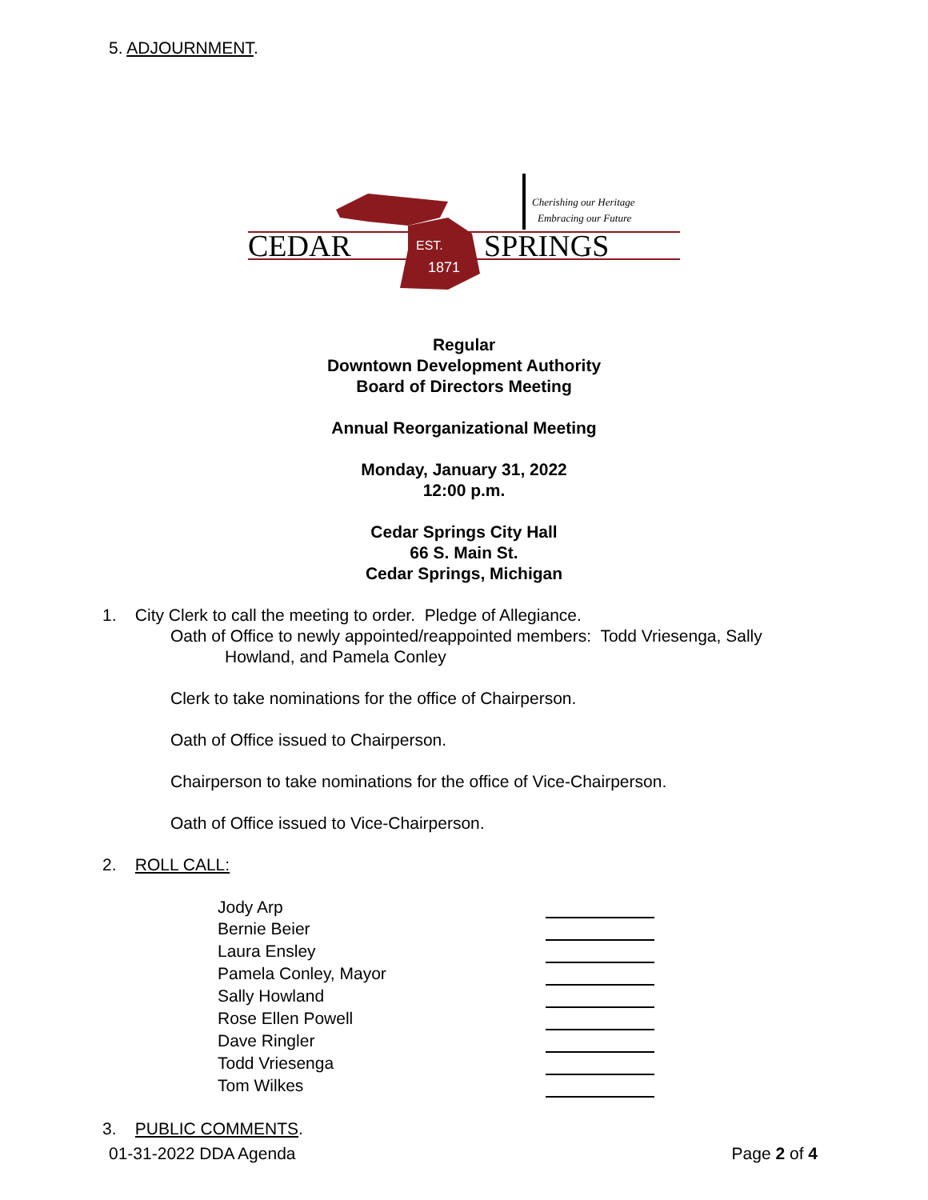5. ADJOURNMENT.
CEDAR
SPRINGS
EST.
1871
Cherishing our Heritage
Embracing our Future
Regular
Downtown Development Authority
Board of Directors Meeting
Annual Reorganizational Meeting
Monday, January 31, 2022
12:00 p.m.
Cedar Springs City Hall
66 S. Main St.
Cedar Springs, Michigan
1. City Clerk to call the meeting to order. Pledge of Allegiance.
Oath of Office to newly appointed/reappointed members: Todd Vriesenga, Sally
Howland, and Pamela Conley
Clerk to take nominations for the office of Chairperson.
Oath of Office issued to Chairperson.
Chairperson to take nominations for the office of Vice-Chairperson.
Oath of Office issued to Vice-Chairperson.
2. ROLL CALL:
| Jody Arp | |
| Bernie Beier | |
| Laura Ensley | |
| Pamela Conley, Mayor | |
| Sally Howland | |
| Rose Ellen Powell | |
| Dave Ringler | |
| Todd Vriesenga | |
| Tom Wilkes | |
3. PUBLIC COMMENTS.
01-31-2022 DDA Agenda Page 2 of 4